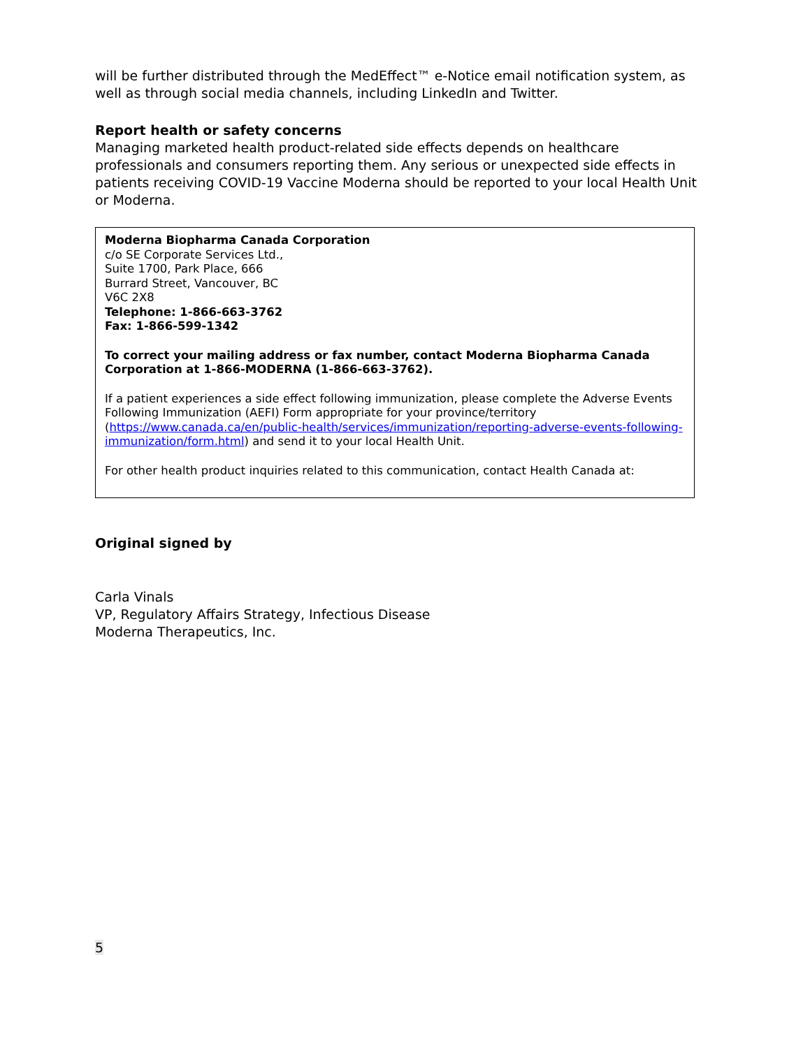will be further distributed through the MedEffect™ e-Notice email notification system, as well as through social media channels, including LinkedIn and Twitter.
Report health or safety concerns
Managing marketed health product-related side effects depends on healthcare professionals and consumers reporting them. Any serious or unexpected side effects in patients receiving COVID-19 Vaccine Moderna should be reported to your local Health Unit or Moderna.
Moderna Biopharma Canada Corporation
c/o SE Corporate Services Ltd.,
Suite 1700, Park Place, 666
Burrard Street, Vancouver, BC
V6C 2X8
Telephone: 1-866-663-3762
Fax: 1-866-599-1342
To correct your mailing address or fax number, contact Moderna Biopharma Canada Corporation at 1-866-MODERNA (1-866-663-3762).
If a patient experiences a side effect following immunization, please complete the Adverse Events Following Immunization (AEFI) Form appropriate for your province/territory (https://www.canada.ca/en/public-health/services/immunization/reporting-adverse-events-following-immunization/form.html) and send it to your local Health Unit.
For other health product inquiries related to this communication, contact Health Canada at:
Original signed by
Carla Vinals
VP, Regulatory Affairs Strategy, Infectious Disease
Moderna Therapeutics, Inc.
5